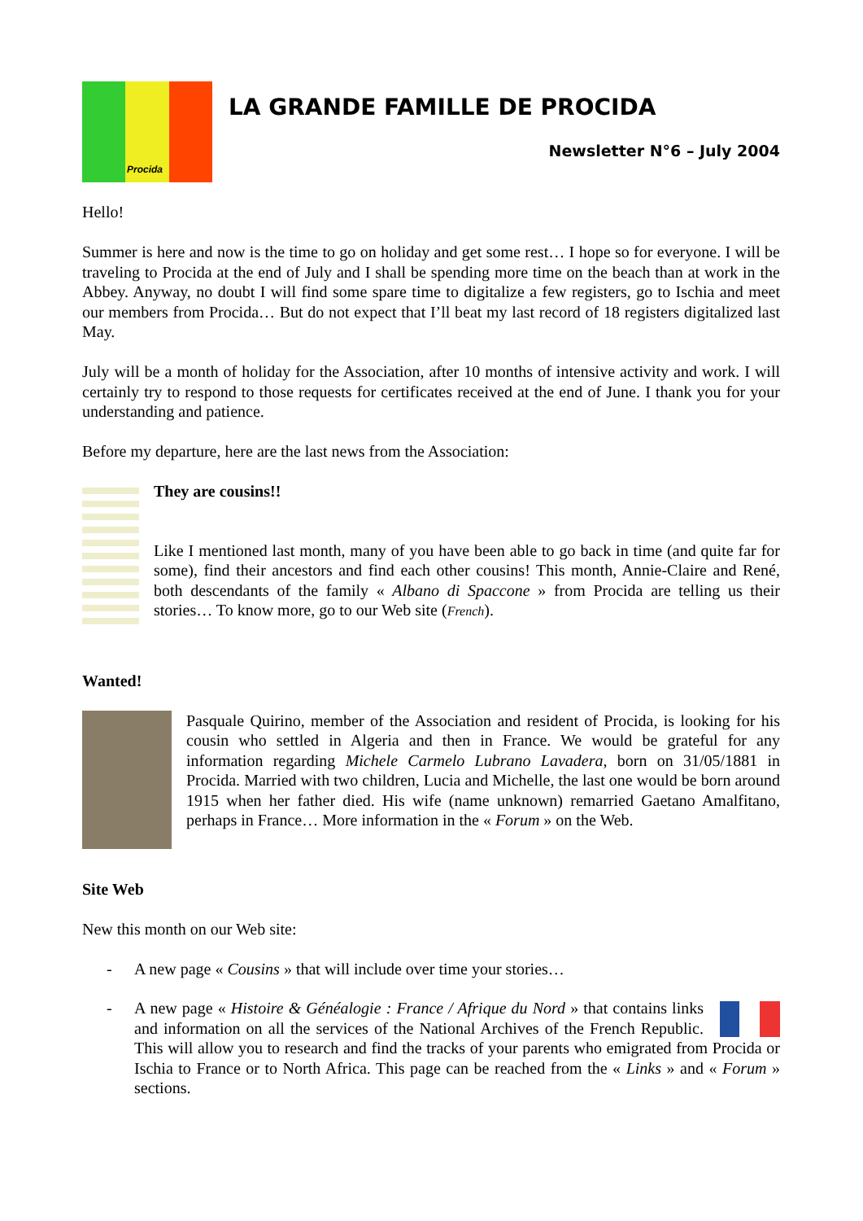Procida
LA GRANDE FAMILLE DE PROCIDA
Newsletter N°6 – July 2004
Hello!
Summer is here and now is the time to go on holiday and get some rest… I hope so for everyone. I will be traveling to Procida at the end of July and I shall be spending more time on the beach than at work in the Abbey. Anyway, no doubt I will find some spare time to digitalize a few registers, go to Ischia and meet our members from Procida… But do not expect that I’ll beat my last record of 18 registers digitalized last May.
July will be a month of holiday for the Association, after 10 months of intensive activity and work. I will certainly try to respond to those requests for certificates received at the end of June. I thank you for your understanding and patience.
Before my departure, here are the last news from the Association:
They are cousins!!
Like I mentioned last month, many of you have been able to go back in time (and quite far for some), find their ancestors and find each other cousins! This month, Annie-Claire and René, both descendants of the family « Albano di Spaccone » from Procida are telling us their stories… To know more, go to our Web site (French).
Wanted!
Pasquale Quirino, member of the Association and resident of Procida, is looking for his cousin who settled in Algeria and then in France. We would be grateful for any information regarding Michele Carmelo Lubrano Lavadera, born on 31/05/1881 in Procida. Married with two children, Lucia and Michelle, the last one would be born around 1915 when her father died. His wife (name unknown) remarried Gaetano Amalfitano, perhaps in France… More information in the « Forum » on the Web.
Site Web
New this month on our Web site:
- A new page « Cousins » that will include over time your stories…
- A new page « Histoire & Généalogie : France / Afrique du Nord » that contains links and information on all the services of the National Archives of the French Republic. This will allow you to research and find the tracks of your parents who emigrated from Procida or Ischia to France or to North Africa. This page can be reached from the « Links » and « Forum » sections.